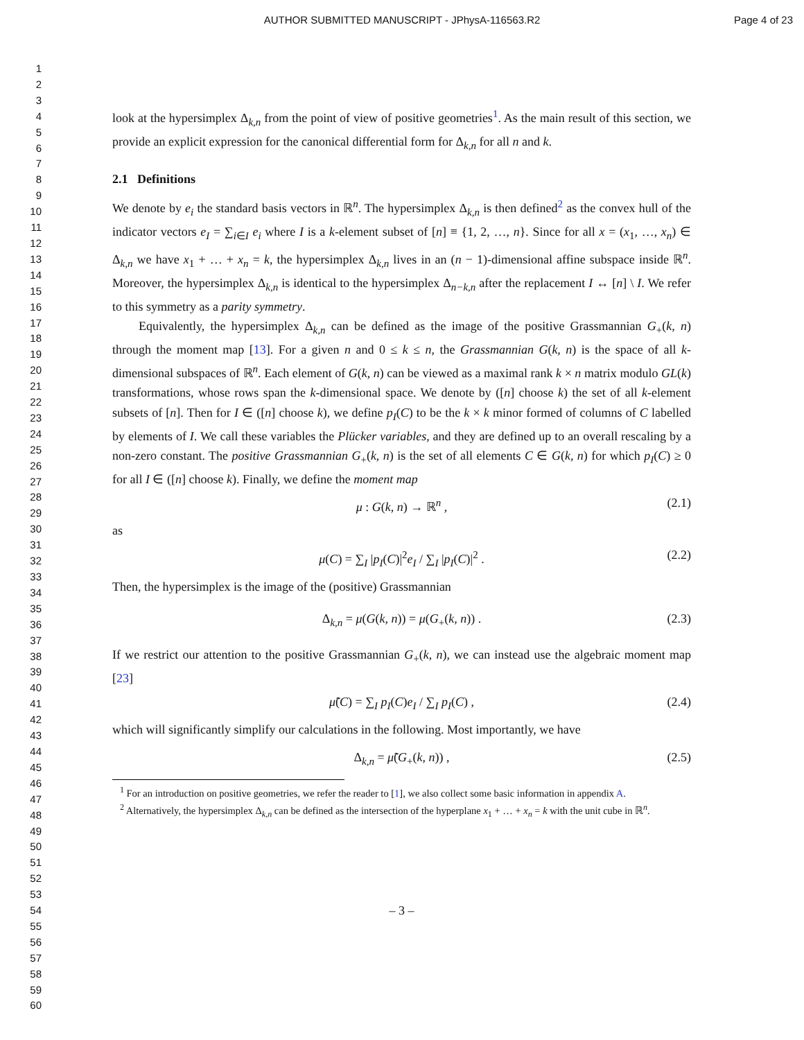AUTHOR SUBMITTED MANUSCRIPT - JPhysA-116563.R2
Page 4 of 23
1
2
3
4
5
6
7
8
9
10
11
12
13
14
15
16
17
18
19
20
21
22
23
24
25
26
27
28
29
30
31
32
33
34
35
36
37
38
39
40
41
42
43
44
45
46
47
48
49
50
51
52
53
54
55
56
57
58
59
60
look at the hypersimplex Δ<sub>k,n</sub> from the point of view of positive geometries<sup>1</sup>. As the main result of this section, we provide an explicit expression for the canonical differential form for Δ<sub>k,n</sub> for all n and k.
2.1 Definitions
We denote by e<sub>i</sub> the standard basis vectors in ℝ<sup>n</sup>. The hypersimplex Δ<sub>k,n</sub> is then defined<sup>2</sup> as the convex hull of the indicator vectors e<sub>I</sub> = ∑<sub>i∈I</sub> e<sub>i</sub> where I is a k-element subset of [n] ≡ {1, 2, …, n}. Since for all x = (x<sub>1</sub>, …, x<sub>n</sub>) ∈ Δ<sub>k,n</sub> we have x<sub>1</sub> + … + x<sub>n</sub> = k, the hypersimplex Δ<sub>k,n</sub> lives in an (n − 1)-dimensional affine subspace inside ℝ<sup>n</sup>. Moreover, the hypersimplex Δ<sub>k,n</sub> is identical to the hypersimplex Δ<sub>n−k,n</sub> after the replacement I ↔ [n] \ I. We refer to this symmetry as a parity symmetry.
Equivalently, the hypersimplex Δ<sub>k,n</sub> can be defined as the image of the positive Grassmannian G<sub>+</sub>(k, n) through the moment map [13]. For a given n and 0 ≤ k ≤ n, the Grassmannian G(k, n) is the space of all k-dimensional subspaces of ℝ<sup>n</sup>. Each element of G(k, n) can be viewed as a maximal rank k × n matrix modulo GL(k) transformations, whose rows span the k-dimensional space. We denote by ([n] choose k) the set of all k-element subsets of [n]. Then for I ∈ ([n] choose k), we define p<sub>I</sub>(C) to be the k × k minor formed of columns of C labelled by elements of I. We call these variables the Plücker variables, and they are defined up to an overall rescaling by a non-zero constant. The positive Grassmannian G<sub>+</sub>(k, n) is the set of all elements C ∈ G(k, n) for which p<sub>I</sub>(C) ≥ 0 for all I ∈ ([n] choose k). Finally, we define the moment map
μ : G(k, n) → ℝ<sup>n</sup> , (2.1)
as
μ(C) = ∑<sub>I</sub> |p<sub>I</sub>(C)|<sup>2</sup>e<sub>I</sub> / ∑<sub>I</sub> |p<sub>I</sub>(C)|<sup>2</sup> . (2.2)
Then, the hypersimplex is the image of the (positive) Grassmannian
Δ<sub>k,n</sub> = μ(G(k, n)) = μ(G<sub>+</sub>(k, n)) . (2.3)
If we restrict our attention to the positive Grassmannian G<sub>+</sub>(k, n), we can instead use the algebraic moment map [23]
μ̃(C) = ∑<sub>I</sub> p<sub>I</sub>(C)e<sub>I</sub> / ∑<sub>I</sub> p<sub>I</sub>(C) , (2.4)
which will significantly simplify our calculations in the following. Most importantly, we have
Δ<sub>k,n</sub> = μ̃(G<sub>+</sub>(k, n)) , (2.5)
<sup>1</sup> For an introduction on positive geometries, we refer the reader to [1], we also collect some basic information in appendix A.
<sup>2</sup> Alternatively, the hypersimplex Δ<sub>k,n</sub> can be defined as the intersection of the hyperplane x<sub>1</sub> + … + x<sub>n</sub> = k with the unit cube in ℝ<sup>n</sup>.
– 3 –